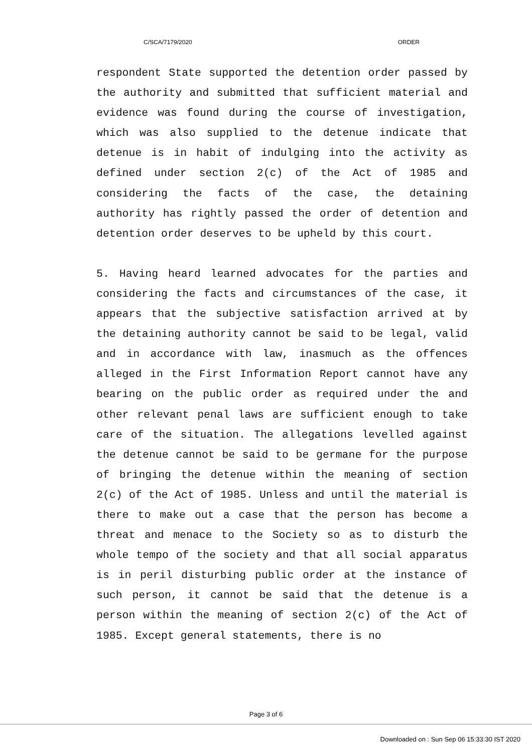C/SCA/7179/2020 ORDER
respondent State supported the detention order passed by the authority and submitted that sufficient material and evidence was found during the course of investigation, which was also supplied to the detenue indicate that detenue is in habit of indulging into the activity as defined under section 2(c) of the Act of 1985 and considering the facts of the case, the detaining authority has rightly passed the order of detention and detention order deserves to be upheld by this court.
5. Having heard learned advocates for the parties and considering the facts and circumstances of the case, it appears that the subjective satisfaction arrived at by the detaining authority cannot be said to be legal, valid and in accordance with law, inasmuch as the offences alleged in the First Information Report cannot have any bearing on the public order as required under the and other relevant penal laws are sufficient enough to take care of the situation. The allegations levelled against the detenue cannot be said to be germane for the purpose of bringing the detenue within the meaning of section 2(c) of the Act of 1985. Unless and until the material is there to make out a case that the person has become a threat and menace to the Society so as to disturb the whole tempo of the society and that all social apparatus is in peril disturbing public order at the instance of such person, it cannot be said that the detenue is a person within the meaning of section 2(c) of the Act of 1985. Except general statements, there is no
Page 3 of 6
Downloaded on : Sun Sep 06 15:33:30 IST 2020